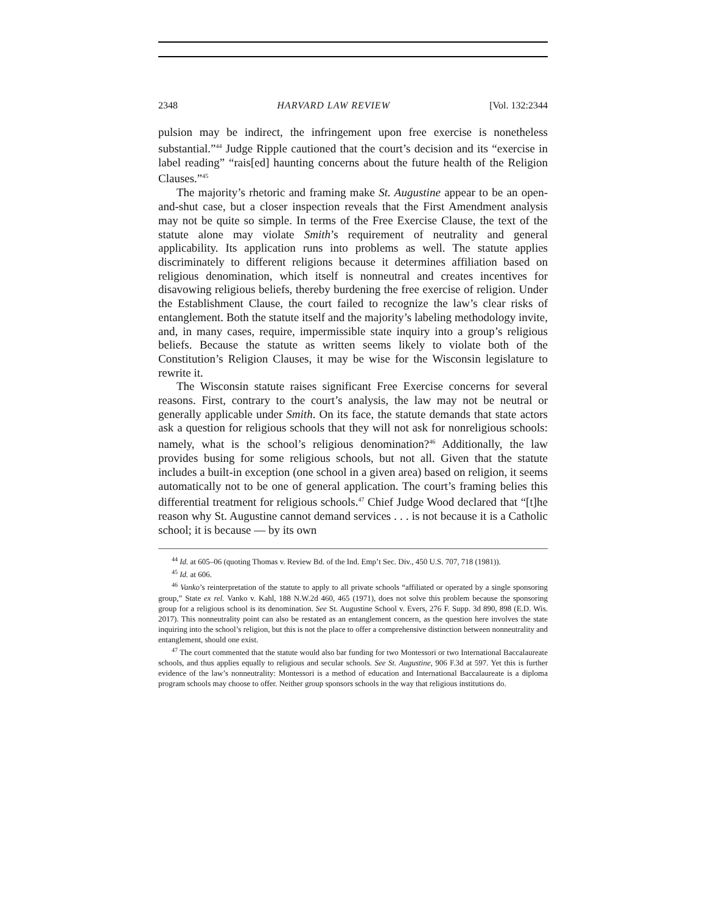2348 HARVARD LAW REVIEW [Vol. 132:2344
pulsion may be indirect, the infringement upon free exercise is nonetheless substantial.”<sup>44</sup> Judge Ripple cautioned that the court’s decision and its “exercise in label reading” “rais[ed] haunting concerns about the future health of the Religion Clauses.”<sup>45</sup>
The majority’s rhetoric and framing make St. Augustine appear to be an open-and-shut case, but a closer inspection reveals that the First Amendment analysis may not be quite so simple. In terms of the Free Exercise Clause, the text of the statute alone may violate Smith’s requirement of neutrality and general applicability. Its application runs into problems as well. The statute applies discriminately to different religions because it determines affiliation based on religious denomination, which itself is nonneutral and creates incentives for disavowing religious beliefs, thereby burdening the free exercise of religion. Under the Establishment Clause, the court failed to recognize the law’s clear risks of entanglement. Both the statute itself and the majority’s labeling methodology invite, and, in many cases, require, impermissible state inquiry into a group’s religious beliefs. Because the statute as written seems likely to violate both of the Constitution’s Religion Clauses, it may be wise for the Wisconsin legislature to rewrite it.
The Wisconsin statute raises significant Free Exercise concerns for several reasons. First, contrary to the court’s analysis, the law may not be neutral or generally applicable under Smith. On its face, the statute demands that state actors ask a question for religious schools that they will not ask for nonreligious schools: namely, what is the school’s religious denomination?<sup>46</sup> Additionally, the law provides busing for some religious schools, but not all. Given that the statute includes a built-in exception (one school in a given area) based on religion, it seems automatically not to be one of general application. The court’s framing belies this differential treatment for religious schools.<sup>47</sup> Chief Judge Wood declared that “[t]he reason why St. Augustine cannot demand services . . . is not because it is a Catholic school; it is because — by its own
<sup>44</sup> Id. at 605–06 (quoting Thomas v. Review Bd. of the Ind. Emp’t Sec. Div., 450 U.S. 707, 718 (1981)).
<sup>45</sup> Id. at 606.
<sup>46</sup> Vanko’s reinterpretation of the statute to apply to all private schools “affiliated or operated by a single sponsoring group,” State ex rel. Vanko v. Kahl, 188 N.W.2d 460, 465 (1971), does not solve this problem because the sponsoring group for a religious school is its denomination. See St. Augustine School v. Evers, 276 F. Supp. 3d 890, 898 (E.D. Wis. 2017). This nonneutrality point can also be restated as an entanglement concern, as the question here involves the state inquiring into the school’s religion, but this is not the place to offer a comprehensive distinction between nonneutrality and entanglement, should one exist.
<sup>47</sup> The court commented that the statute would also bar funding for two Montessori or two International Baccalaureate schools, and thus applies equally to religious and secular schools. See St. Augustine, 906 F.3d at 597. Yet this is further evidence of the law’s nonneutrality: Montessori is a method of education and International Baccalaureate is a diploma program schools may choose to offer. Neither group sponsors schools in the way that religious institutions do.